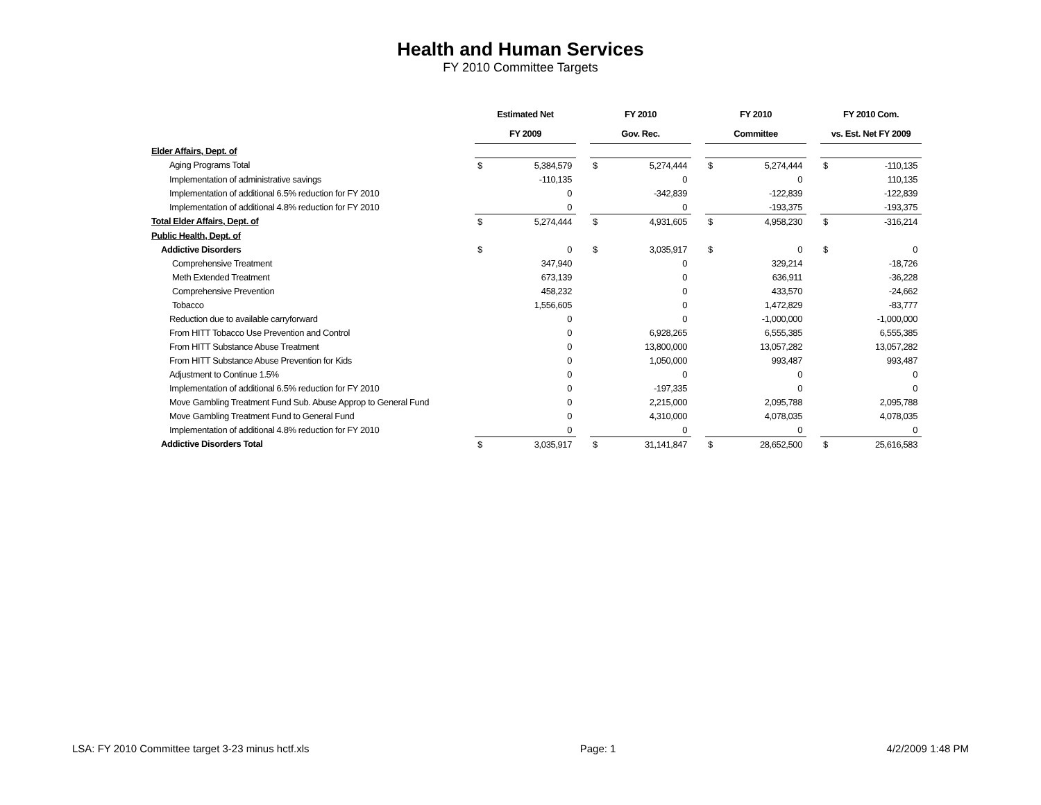Health and Human Services
FY 2010 Committee Targets
| | Estimated Net | | | FY 2010 | | | FY 2010 | | | FY 2010 Com. | |
| --- | --- | --- | --- | --- | --- | --- | --- | --- | --- | --- | --- |
| | FY 2009 | | | Gov. Rec. | | | Committee | | | vs. Est. Net FY 2009 | |
| Elder Affairs, Dept. of | | | | | | | | | | | |
| Aging Programs Total | $ | 5,384,579 | | $ | 5,274,444 | | $ | 5,274,444 | | $ | -110,135 |
| Implementation of administrative savings | | -110,135 | | | 0 | | | 0 | | | 110,135 |
| Implementation of additional 6.5% reduction for FY 2010 | | 0 | | | -342,839 | | | -122,839 | | | -122,839 |
| Implementation of additional 4.8% reduction for FY 2010 | | 0 | | | 0 | | | -193,375 | | | -193,375 |
| Total Elder Affairs, Dept. of | $ | 5,274,444 | | $ | 4,931,605 | | $ | 4,958,230 | | $ | -316,214 |
| Public Health, Dept. of | | | | | | | | | | | |
| Addictive Disorders | $ | 0 | | $ | 3,035,917 | | $ | 0 | | $ | 0 |
| Comprehensive Treatment | | 347,940 | | | 0 | | | 329,214 | | | -18,726 |
| Meth Extended Treatment | | 673,139 | | | 0 | | | 636,911 | | | -36,228 |
| Comprehensive Prevention | | 458,232 | | | 0 | | | 433,570 | | | -24,662 |
| Tobacco | | 1,556,605 | | | 0 | | | 1,472,829 | | | -83,777 |
| Reduction due to available carryforward | | 0 | | | 0 | | | -1,000,000 | | | -1,000,000 |
| From HITT Tobacco Use Prevention and Control | | 0 | | | 6,928,265 | | | 6,555,385 | | | 6,555,385 |
| From HITT Substance Abuse Treatment | | 0 | | | 13,800,000 | | | 13,057,282 | | | 13,057,282 |
| From HITT Substance Abuse Prevention for Kids | | 0 | | | 1,050,000 | | | 993,487 | | | 993,487 |
| Adjustment to Continue 1.5% | | 0 | | | 0 | | | 0 | | | 0 |
| Implementation of additional 6.5% reduction for FY 2010 | | 0 | | | -197,335 | | | 0 | | | 0 |
| Move Gambling Treatment Fund Sub. Abuse Approp to General Fund | | 0 | | | 2,215,000 | | | 2,095,788 | | | 2,095,788 |
| Move Gambling Treatment Fund to General Fund | | 0 | | | 4,310,000 | | | 4,078,035 | | | 4,078,035 |
| Implementation of additional 4.8% reduction for FY 2010 | | 0 | | | 0 | | | 0 | | | 0 |
| Addictive Disorders Total | $ | 3,035,917 | | $ | 31,141,847 | | $ | 28,652,500 | | $ | 25,616,583 |
LSA: FY 2010 Committee target 3-23 minus hctf.xls Page: 1 4/2/2009 1:48 PM